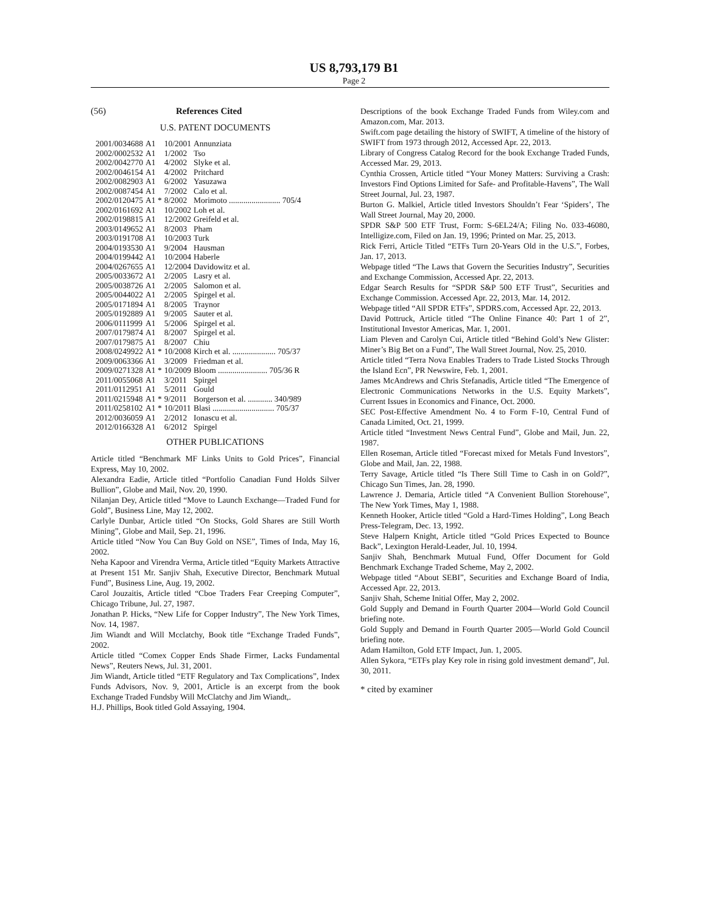US 8,793,179 B1
Page 2
(56) References Cited
U.S. PATENT DOCUMENTS
| 2001/0034688 | A1 | 10/2001 | Annunziata |
| 2002/0002532 | A1 | 1/2002 | Tso |
| 2002/0042770 | A1 | 4/2002 | Slyke et al. |
| 2002/0046154 | A1 | 4/2002 | Pritchard |
| 2002/0082903 | A1 | 6/2002 | Yasuzawa |
| 2002/0087454 | A1 | 7/2002 | Calo et al. |
| 2002/0120475 | A1 * | 8/2002 | Morimoto ......................... 705/4 |
| 2002/0161692 | A1 | 10/2002 | Loh et al. |
| 2002/0198815 | A1 | 12/2002 | Greifeld et al. |
| 2003/0149652 | A1 | 8/2003 | Pham |
| 2003/0191708 | A1 | 10/2003 | Turk |
| 2004/0193530 | A1 | 9/2004 | Hausman |
| 2004/0199442 | A1 | 10/2004 | Haberle |
| 2004/0267655 | A1 | 12/2004 | Davidowitz et al. |
| 2005/0033672 | A1 | 2/2005 | Lasry et al. |
| 2005/0038726 | A1 | 2/2005 | Salomon et al. |
| 2005/0044022 | A1 | 2/2005 | Spirgel et al. |
| 2005/0171894 | A1 | 8/2005 | Traynor |
| 2005/0192889 | A1 | 9/2005 | Sauter et al. |
| 2006/0111999 | A1 | 5/2006 | Spirgel et al. |
| 2007/0179874 | A1 | 8/2007 | Spirgel et al. |
| 2007/0179875 | A1 | 8/2007 | Chiu |
| 2008/0249922 | A1 * | 10/2008 | Kirch et al. ..................... 705/37 |
| 2009/0063366 | A1 | 3/2009 | Friedman et al. |
| 2009/0271328 | A1 * | 10/2009 | Bloom ........................ 705/36 R |
| 2011/0055068 | A1 | 3/2011 | Spirgel |
| 2011/0112951 | A1 | 5/2011 | Gould |
| 2011/0215948 | A1 * | 9/2011 | Borgerson et al. ............ 340/989 |
| 2011/0258102 | A1 * | 10/2011 | Blasi .............................. 705/37 |
| 2012/0036059 | A1 | 2/2012 | Ionascu et al. |
| 2012/0166328 | A1 | 6/2012 | Spirgel |
OTHER PUBLICATIONS
Article titled “Benchmark MF Links Units to Gold Prices”, Financial Express, May 10, 2002.
Alexandra Eadie, Article titled “Portfolio Canadian Fund Holds Silver Bullion”, Globe and Mail, Nov. 20, 1990.
Nilanjan Dey, Article titled “Move to Launch Exchange—Traded Fund for Gold”, Business Line, May 12, 2002.
Carlyle Dunbar, Article titled “On Stocks, Gold Shares are Still Worth Mining”, Globe and Mail, Sep. 21, 1996.
Article titled “Now You Can Buy Gold on NSE”, Times of Inda, May 16, 2002.
Neha Kapoor and Virendra Verma, Article titled “Equity Markets Attractive at Present 151 Mr. Sanjiv Shah, Executive Director, Benchmark Mutual Fund”, Business Line, Aug. 19, 2002.
Carol Jouzaitis, Article titled “Cboe Traders Fear Creeping Computer”, Chicago Tribune, Jul. 27, 1987.
Jonathan P. Hicks, “New Life for Copper Industry”, The New York Times, Nov. 14, 1987.
Jim Wiandt and Will Mcclatchy, Book title “Exchange Traded Funds”, 2002.
Article titled “Comex Copper Ends Shade Firmer, Lacks Fundamental News”, Reuters News, Jul. 31, 2001.
Jim Wiandt, Article titled “ETF Regulatory and Tax Complications”, Index Funds Advisors, Nov. 9, 2001, Article is an excerpt from the book Exchange Traded Fundsby Will McClatchy and Jim Wiandt,.
H.J. Phillips, Book titled Gold Assaying, 1904.
Descriptions of the book Exchange Traded Funds from Wiley.com and Amazon.com, Mar. 2013.
Swift.com page detailing the history of SWIFT, A timeline of the history of SWIFT from 1973 through 2012, Accessed Apr. 22, 2013.
Library of Congress Catalog Record for the book Exchange Traded Funds, Accessed Mar. 29, 2013.
Cynthia Crossen, Article titled “Your Money Matters: Surviving a Crash: Investors Find Options Limited for Safe- and Profitable-Havens”, The Wall Street Journal, Jul. 23, 1987.
Burton G. Malkiel, Article titled Investors Shouldn’t Fear ‘Spiders’, The Wall Street Journal, May 20, 2000.
SPDR S&P 500 ETF Trust, Form: S-6EL24/A; Filing No. 033-46080, Intelligize.com, Filed on Jan. 19, 1996; Printed on Mar. 25, 2013.
Rick Ferri, Article Titled “ETFs Turn 20-Years Old in the U.S.”, Forbes, Jan. 17, 2013.
Webpage titled “The Laws that Govern the Securities Industry”, Securities and Exchange Commission, Accessed Apr. 22, 2013.
Edgar Search Results for “SPDR S&P 500 ETF Trust”, Securities and Exchange Commission. Accessed Apr. 22, 2013, Mar. 14, 2012.
Webpage titled “All SPDR ETFs”, SPDRS.com, Accessed Apr. 22, 2013.
David Pottruck, Article titled “The Online Finance 40: Part 1 of 2”, Institutional Investor Americas, Mar. 1, 2001.
Liam Pleven and Carolyn Cui, Article titled “Behind Gold’s New Glister: Miner’s Big Bet on a Fund”, The Wall Street Journal, Nov. 25, 2010.
Article titled “Terra Nova Enables Traders to Trade Listed Stocks Through the Island Ecn”, PR Newswire, Feb. 1, 2001.
James McAndrews and Chris Stefanadis, Article titled “The Emergence of Electronic Communications Networks in the U.S. Equity Markets”, Current Issues in Economics and Finance, Oct. 2000.
SEC Post-Effective Amendment No. 4 to Form F-10, Central Fund of Canada Limited, Oct. 21, 1999.
Article titled “Investment News Central Fund”, Globe and Mail, Jun. 22, 1987.
Ellen Roseman, Article titled “Forecast mixed for Metals Fund Investors”, Globe and Mail, Jan. 22, 1988.
Terry Savage, Article titled “Is There Still Time to Cash in on Gold?”, Chicago Sun Times, Jan. 28, 1990.
Lawrence J. Demaria, Article titled “A Convenient Bullion Storehouse”, The New York Times, May 1, 1988.
Kenneth Hooker, Article titled “Gold a Hard-Times Holding”, Long Beach Press-Telegram, Dec. 13, 1992.
Steve Halpern Knight, Article titled “Gold Prices Expected to Bounce Back”, Lexington Herald-Leader, Jul. 10, 1994.
Sanjiv Shah, Benchmark Mutual Fund, Offer Document for Gold Benchmark Exchange Traded Scheme, May 2, 2002.
Webpage titled “About SEBI”, Securities and Exchange Board of India, Accessed Apr. 22, 2013.
Sanjiv Shah, Scheme Initial Offer, May 2, 2002.
Gold Supply and Demand in Fourth Quarter 2004—World Gold Council briefing note.
Gold Supply and Demand in Fourth Quarter 2005—World Gold Council briefing note.
Adam Hamilton, Gold ETF Impact, Jun. 1, 2005.
Allen Sykora, “ETFs play Key role in rising gold investment demand”, Jul. 30, 2011.
* cited by examiner